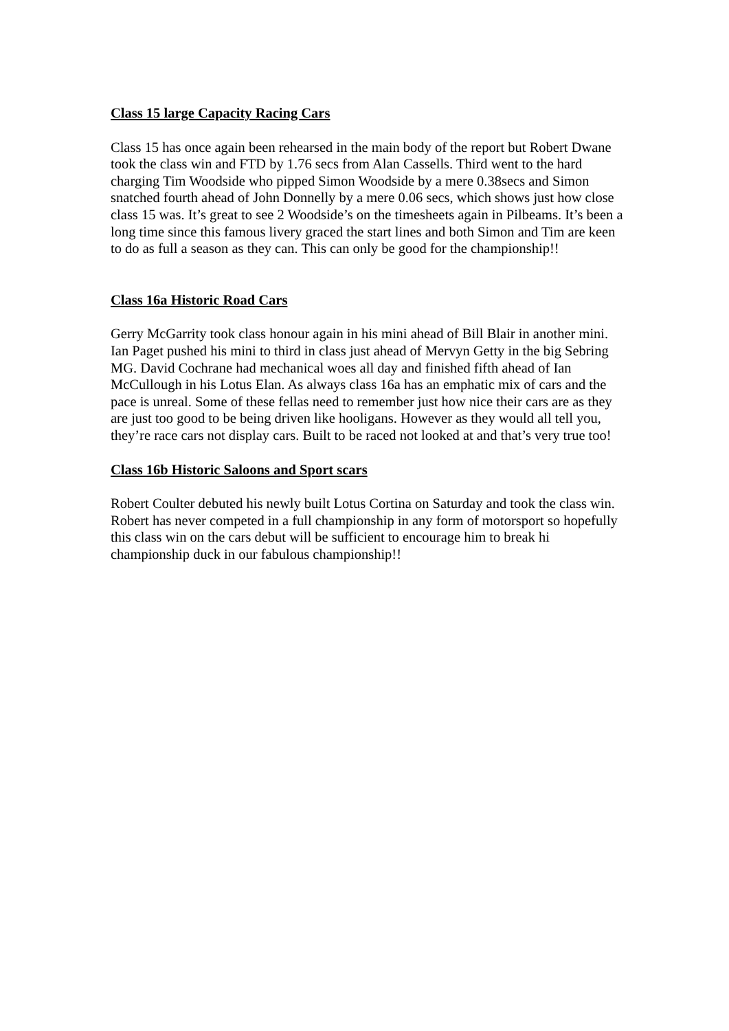Class 15 large Capacity Racing Cars
Class 15 has once again been rehearsed in the main body of the report but Robert Dwane took the class win and FTD by 1.76 secs from Alan Cassells. Third went to the hard charging Tim Woodside who pipped Simon Woodside by a mere 0.38secs and Simon snatched fourth ahead of John Donnelly by a mere 0.06 secs, which shows just how close class 15 was. It’s great to see 2 Woodside’s on the timesheets again in Pilbeams. It’s been a long time since this famous livery graced the start lines and both Simon and Tim are keen to do as full a season as they can. This can only be good for the championship!!
Class 16a Historic Road Cars
Gerry McGarrity took class honour again in his mini ahead of Bill Blair in another mini. Ian Paget pushed his mini to third in class just ahead of Mervyn Getty in the big Sebring MG. David Cochrane had mechanical woes all day and finished fifth ahead of Ian McCullough in his Lotus Elan. As always class 16a has an emphatic mix of cars and the pace is unreal. Some of these fellas need to remember just how nice their cars are as they are just too good to be being driven like hooligans. However as they would all tell you, they’re race cars not display cars. Built to be raced not looked at and that’s very true too!
Class 16b Historic Saloons and Sport scars
Robert Coulter debuted his newly built Lotus Cortina on Saturday and took the class win. Robert has never competed in a full championship in any form of motorsport so hopefully this class win on the cars debut will be sufficient to encourage him to break hi championship duck in our fabulous championship!!